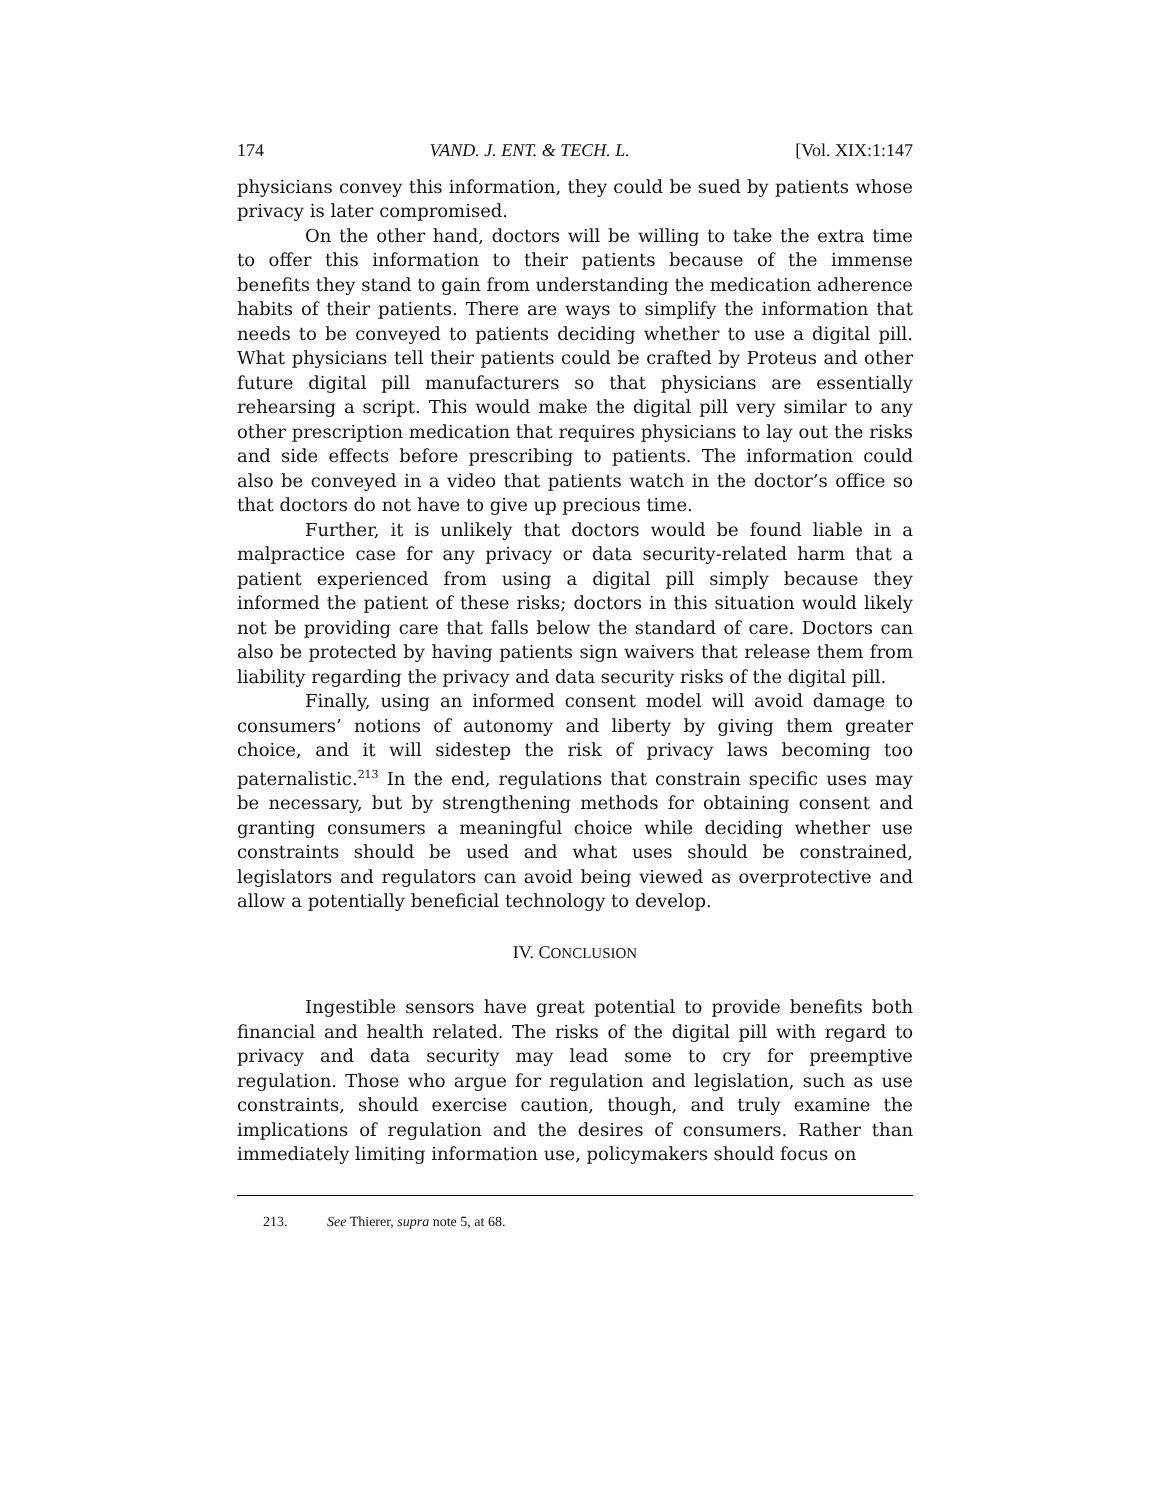174 VAND. J. ENT. & TECH. L. [Vol. XIX:1:147
physicians convey this information, they could be sued by patients whose privacy is later compromised.
On the other hand, doctors will be willing to take the extra time to offer this information to their patients because of the immense benefits they stand to gain from understanding the medication adherence habits of their patients. There are ways to simplify the information that needs to be conveyed to patients deciding whether to use a digital pill. What physicians tell their patients could be crafted by Proteus and other future digital pill manufacturers so that physicians are essentially rehearsing a script. This would make the digital pill very similar to any other prescription medication that requires physicians to lay out the risks and side effects before prescribing to patients. The information could also be conveyed in a video that patients watch in the doctor’s office so that doctors do not have to give up precious time.
Further, it is unlikely that doctors would be found liable in a malpractice case for any privacy or data security-related harm that a patient experienced from using a digital pill simply because they informed the patient of these risks; doctors in this situation would likely not be providing care that falls below the standard of care. Doctors can also be protected by having patients sign waivers that release them from liability regarding the privacy and data security risks of the digital pill.
Finally, using an informed consent model will avoid damage to consumers’ notions of autonomy and liberty by giving them greater choice, and it will sidestep the risk of privacy laws becoming too paternalistic.<sup>213</sup> In the end, regulations that constrain specific uses may be necessary, but by strengthening methods for obtaining consent and granting consumers a meaningful choice while deciding whether use constraints should be used and what uses should be constrained, legislators and regulators can avoid being viewed as overprotective and allow a potentially beneficial technology to develop.
IV. CONCLUSION
Ingestible sensors have great potential to provide benefits both financial and health related. The risks of the digital pill with regard to privacy and data security may lead some to cry for preemptive regulation. Those who argue for regulation and legislation, such as use constraints, should exercise caution, though, and truly examine the implications of regulation and the desires of consumers. Rather than immediately limiting information use, policymakers should focus on
213. See Thierer, supra note 5, at 68.